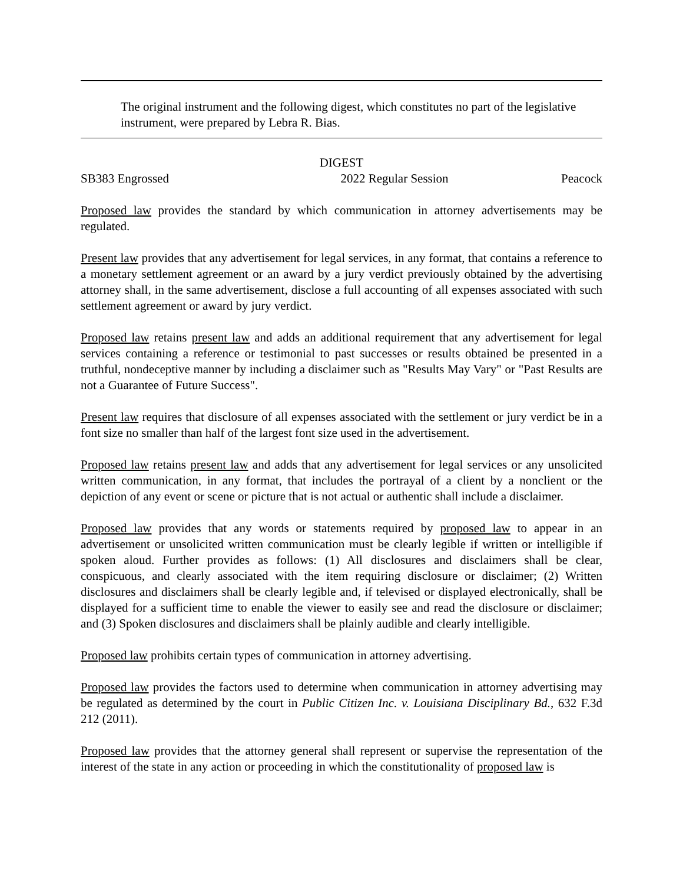The original instrument and the following digest, which constitutes no part of the legislative instrument, were prepared by Lebra R. Bias.
DIGEST
SB383 Engrossed 2022 Regular Session Peacock
Proposed law provides the standard by which communication in attorney advertisements may be regulated.
Present law provides that any advertisement for legal services, in any format, that contains a reference to a monetary settlement agreement or an award by a jury verdict previously obtained by the advertising attorney shall, in the same advertisement, disclose a full accounting of all expenses associated with such settlement agreement or award by jury verdict.
Proposed law retains present law and adds an additional requirement that any advertisement for legal services containing a reference or testimonial to past successes or results obtained be presented in a truthful, nondeceptive manner by including a disclaimer such as "Results May Vary" or "Past Results are not a Guarantee of Future Success".
Present law requires that disclosure of all expenses associated with the settlement or jury verdict be in a font size no smaller than half of the largest font size used in the advertisement.
Proposed law retains present law and adds that any advertisement for legal services or any unsolicited written communication, in any format, that includes the portrayal of a client by a nonclient or the depiction of any event or scene or picture that is not actual or authentic shall include a disclaimer.
Proposed law provides that any words or statements required by proposed law to appear in an advertisement or unsolicited written communication must be clearly legible if written or intelligible if spoken aloud. Further provides as follows: (1) All disclosures and disclaimers shall be clear, conspicuous, and clearly associated with the item requiring disclosure or disclaimer; (2) Written disclosures and disclaimers shall be clearly legible and, if televised or displayed electronically, shall be displayed for a sufficient time to enable the viewer to easily see and read the disclosure or disclaimer; and (3) Spoken disclosures and disclaimers shall be plainly audible and clearly intelligible.
Proposed law prohibits certain types of communication in attorney advertising.
Proposed law provides the factors used to determine when communication in attorney advertising may be regulated as determined by the court in Public Citizen Inc. v. Louisiana Disciplinary Bd., 632 F.3d 212 (2011).
Proposed law provides that the attorney general shall represent or supervise the representation of the interest of the state in any action or proceeding in which the constitutionality of proposed law is